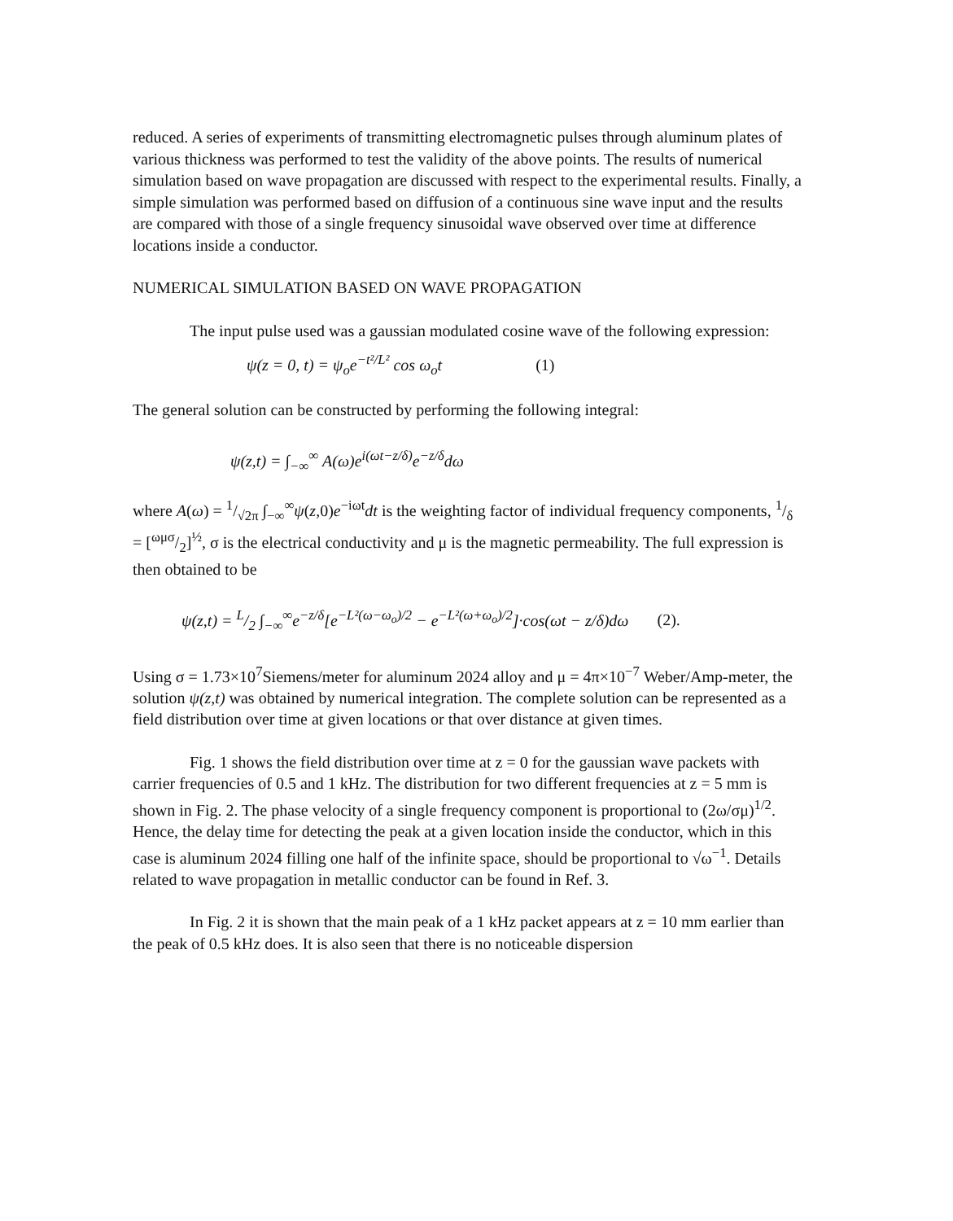reduced. A series of experiments of transmitting electromagnetic pulses through aluminum plates of various thickness was performed to test the validity of the above points. The results of numerical simulation based on wave propagation are discussed with respect to the experimental results. Finally, a simple simulation was performed based on diffusion of a continuous sine wave input and the results are compared with those of a single frequency sinusoidal wave observed over time at difference locations inside a conductor.
NUMERICAL SIMULATION BASED ON WAVE PROPAGATION
The input pulse used was a gaussian modulated cosine wave of the following expression:
ψ(z = 0, t) = ψ<sub>o</sub>e<sup>−t²/L²</sup> cos ω<sub>o</sub>t (1)
The general solution can be constructed by performing the following integral:
ψ(z,t) = ∫<sub>−∞</sub><sup>∞</sup> A(ω)e<sup>i(ωt−z/δ)</sup>e<sup>−z/δ</sup>dω
where A(ω) = 1/√2π ∫<sub>−∞</sub><sup>∞</sup>ψ(z,0)e<sup>−iωt</sup>dt is the weighting factor of individual frequency components, 1/δ = [ωμσ/2]<sup>½</sup>, σ is the electrical conductivity and μ is the magnetic permeability. The full expression is then obtained to be
ψ(z,t) = L/2 ∫<sub>−∞</sub><sup>∞</sup>e<sup>−z/δ</sup>[e<sup>−L²(ω−ω<sub>o</sub>)/2</sup> − e<sup>−L²(ω+ω<sub>o</sub>)/2</sup>]·cos(ωt − z/δ)dω (2).
Using σ = 1.73×10<sup>7</sup>Siemens/meter for aluminum 2024 alloy and μ = 4π×10<sup>−7</sup> Weber/Amp-meter, the solution ψ(z,t) was obtained by numerical integration. The complete solution can be represented as a field distribution over time at given locations or that over distance at given times.
Fig. 1 shows the field distribution over time at z = 0 for the gaussian wave packets with carrier frequencies of 0.5 and 1 kHz. The distribution for two different frequencies at z = 5 mm is shown in Fig. 2. The phase velocity of a single frequency component is proportional to (2ω/σμ)<sup>1/2</sup>. Hence, the delay time for detecting the peak at a given location inside the conductor, which in this case is aluminum 2024 filling one half of the infinite space, should be proportional to √ω<sup>−1</sup>. Details related to wave propagation in metallic conductor can be found in Ref. 3.
In Fig. 2 it is shown that the main peak of a 1 kHz packet appears at z = 10 mm earlier than the peak of 0.5 kHz does. It is also seen that there is no noticeable dispersion